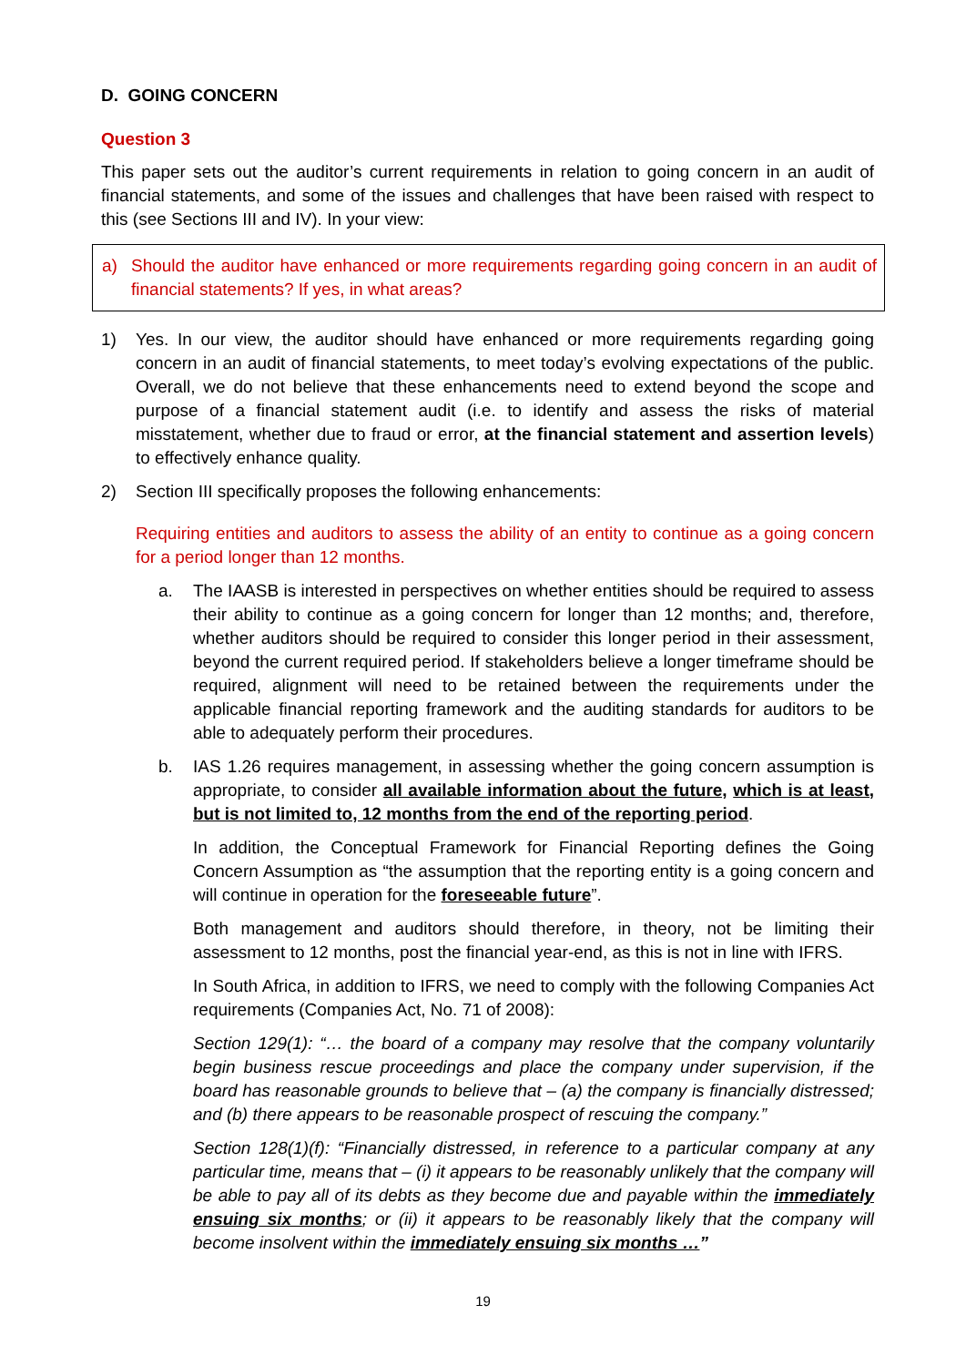D. GOING CONCERN
Question 3
This paper sets out the auditor’s current requirements in relation to going concern in an audit of financial statements, and some of the issues and challenges that have been raised with respect to this (see Sections III and IV). In your view:
a) Should the auditor have enhanced or more requirements regarding going concern in an audit of financial statements? If yes, in what areas?
1) Yes. In our view, the auditor should have enhanced or more requirements regarding going concern in an audit of financial statements, to meet today’s evolving expectations of the public. Overall, we do not believe that these enhancements need to extend beyond the scope and purpose of a financial statement audit (i.e. to identify and assess the risks of material misstatement, whether due to fraud or error, at the financial statement and assertion levels) to effectively enhance quality.
2) Section III specifically proposes the following enhancements:
Requiring entities and auditors to assess the ability of an entity to continue as a going concern for a period longer than 12 months.
a. The IAASB is interested in perspectives on whether entities should be required to assess their ability to continue as a going concern for longer than 12 months; and, therefore, whether auditors should be required to consider this longer period in their assessment, beyond the current required period. If stakeholders believe a longer timeframe should be required, alignment will need to be retained between the requirements under the applicable financial reporting framework and the auditing standards for auditors to be able to adequately perform their procedures.
b. IAS 1.26 requires management, in assessing whether the going concern assumption is appropriate, to consider all available information about the future, which is at least, but is not limited to, 12 months from the end of the reporting period.
In addition, the Conceptual Framework for Financial Reporting defines the Going Concern Assumption as “the assumption that the reporting entity is a going concern and will continue in operation for the foreseeable future”.
Both management and auditors should therefore, in theory, not be limiting their assessment to 12 months, post the financial year-end, as this is not in line with IFRS.
In South Africa, in addition to IFRS, we need to comply with the following Companies Act requirements (Companies Act, No. 71 of 2008):
Section 129(1): “… the board of a company may resolve that the company voluntarily begin business rescue proceedings and place the company under supervision, if the board has reasonable grounds to believe that – (a) the company is financially distressed; and (b) there appears to be reasonable prospect of rescuing the company.”
Section 128(1)(f): “Financially distressed, in reference to a particular company at any particular time, means that – (i) it appears to be reasonably unlikely that the company will be able to pay all of its debts as they become due and payable within the immediately ensuing six months; or (ii) it appears to be reasonably likely that the company will become insolvent within the immediately ensuing six months …”
19